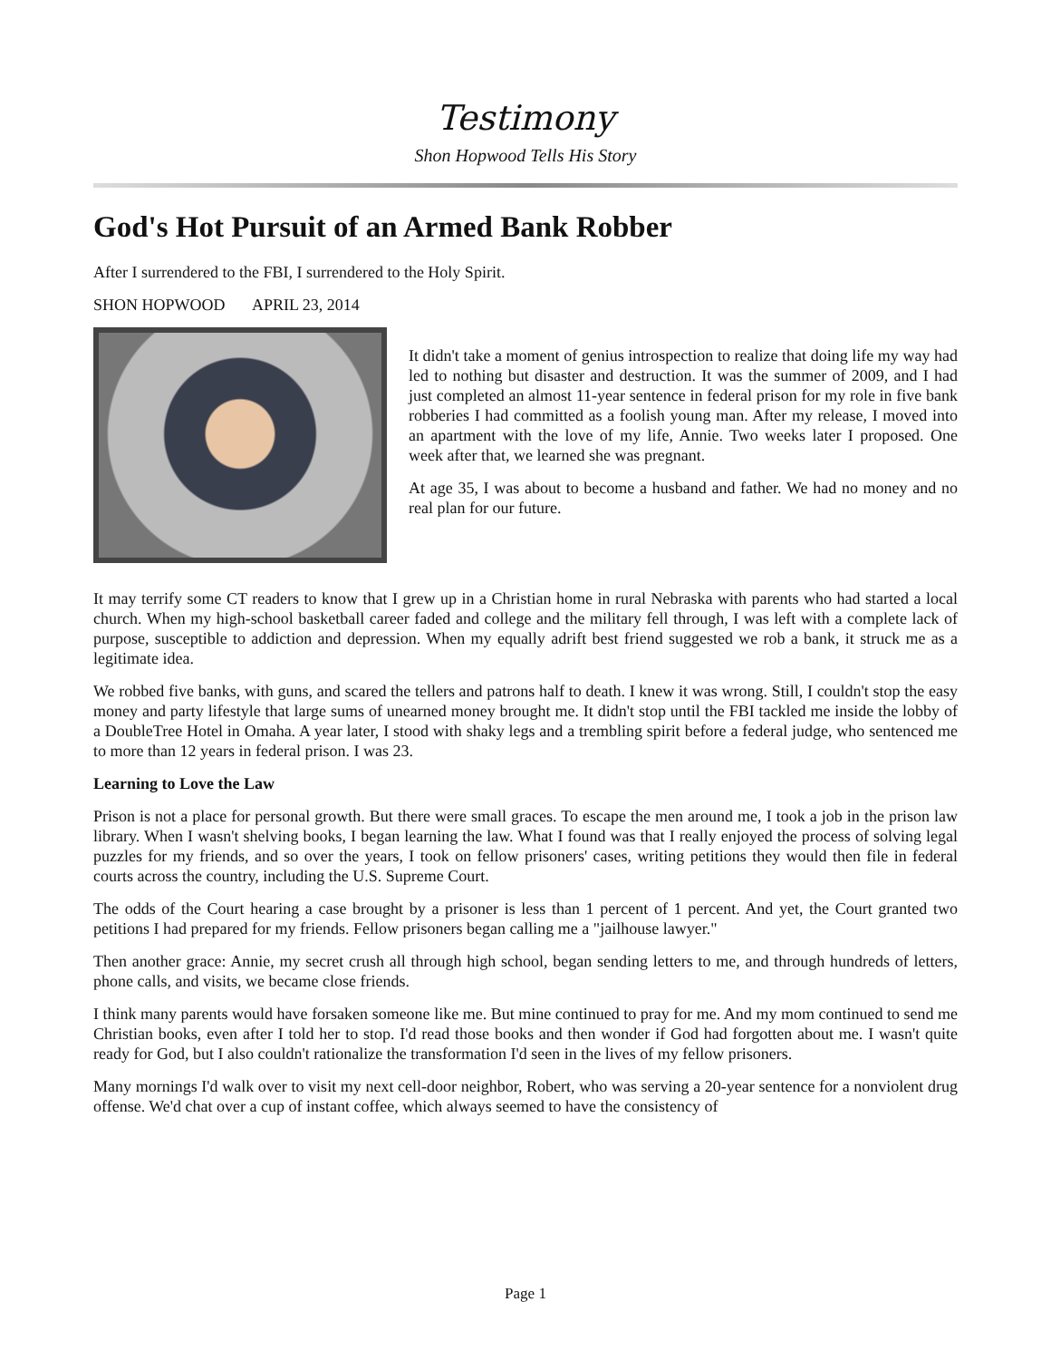Testimony
Shon Hopwood Tells His Story
God's Hot Pursuit of an Armed Bank Robber
After I surrendered to the FBI, I surrendered to the Holy Spirit.
SHON HOPWOOD APRIL 23, 2014
It didn't take a moment of genius introspection to realize that doing life my way had led to nothing but disaster and destruction. It was the summer of 2009, and I had just completed an almost 11-year sentence in federal prison for my role in five bank robberies I had committed as a foolish young man. After my release, I moved into an apartment with the love of my life, Annie. Two weeks later I proposed. One week after that, we learned she was pregnant.
At age 35, I was about to become a husband and father. We had no money and no real plan for our future.
It may terrify some CT readers to know that I grew up in a Christian home in rural Nebraska with parents who had started a local church. When my high-school basketball career faded and college and the military fell through, I was left with a complete lack of purpose, susceptible to addiction and depression. When my equally adrift best friend suggested we rob a bank, it struck me as a legitimate idea.
We robbed five banks, with guns, and scared the tellers and patrons half to death. I knew it was wrong. Still, I couldn't stop the easy money and party lifestyle that large sums of unearned money brought me. It didn't stop until the FBI tackled me inside the lobby of a DoubleTree Hotel in Omaha. A year later, I stood with shaky legs and a trembling spirit before a federal judge, who sentenced me to more than 12 years in federal prison. I was 23.
Learning to Love the Law
Prison is not a place for personal growth. But there were small graces. To escape the men around me, I took a job in the prison law library. When I wasn't shelving books, I began learning the law. What I found was that I really enjoyed the process of solving legal puzzles for my friends, and so over the years, I took on fellow prisoners' cases, writing petitions they would then file in federal courts across the country, including the U.S. Supreme Court.
The odds of the Court hearing a case brought by a prisoner is less than 1 percent of 1 percent. And yet, the Court granted two petitions I had prepared for my friends. Fellow prisoners began calling me a "jailhouse lawyer."
Then another grace: Annie, my secret crush all through high school, began sending letters to me, and through hundreds of letters, phone calls, and visits, we became close friends.
I think many parents would have forsaken someone like me. But mine continued to pray for me. And my mom continued to send me Christian books, even after I told her to stop. I'd read those books and then wonder if God had forgotten about me. I wasn't quite ready for God, but I also couldn't rationalize the transformation I'd seen in the lives of my fellow prisoners.
Many mornings I'd walk over to visit my next cell-door neighbor, Robert, who was serving a 20-year sentence for a nonviolent drug offense. We'd chat over a cup of instant coffee, which always seemed to have the consistency of
Page 1